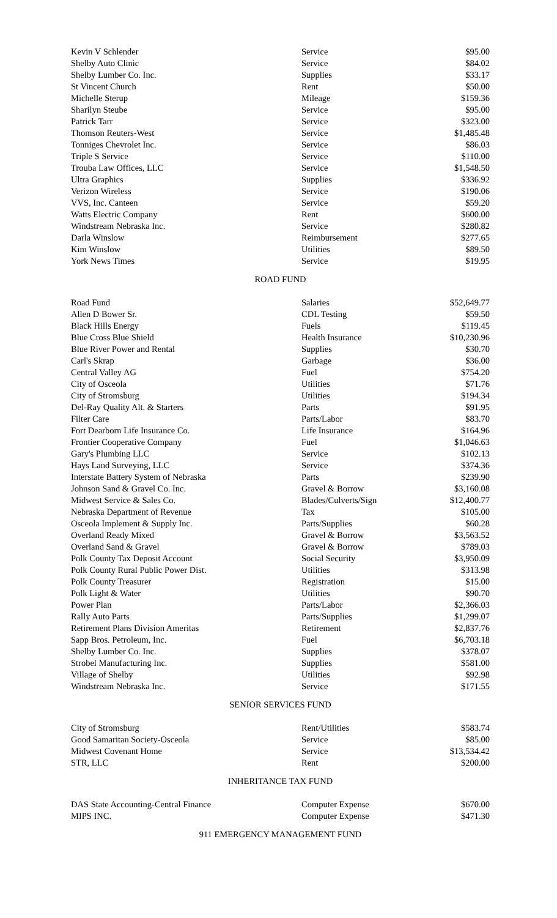| Kevin V Schlender | Service | $95.00 |
| Shelby Auto Clinic | Service | $84.02 |
| Shelby Lumber Co. Inc. | Supplies | $33.17 |
| St Vincent Church | Rent | $50.00 |
| Michelle Sterup | Mileage | $159.36 |
| Sharilyn Steube | Service | $95.00 |
| Patrick Tarr | Service | $323.00 |
| Thomson Reuters-West | Service | $1,485.48 |
| Tonniges Chevrolet Inc. | Service | $86.03 |
| Triple S Service | Service | $110.00 |
| Trouba Law Offices, LLC | Service | $1,548.50 |
| Ultra Graphics | Supplies | $336.92 |
| Verizon Wireless | Service | $190.06 |
| VVS, Inc. Canteen | Service | $59.20 |
| Watts Electric Company | Rent | $600.00 |
| Windstream Nebraska Inc. | Service | $280.82 |
| Darla Winslow | Reimbursement | $277.65 |
| Kim Winslow | Utilities | $89.50 |
| York News Times | Service | $19.95 |
ROAD FUND
| Road Fund | Salaries | $52,649.77 |
| Allen D Bower Sr. | CDL Testing | $59.50 |
| Black Hills Energy | Fuels | $119.45 |
| Blue Cross Blue Shield | Health Insurance | $10,230.96 |
| Blue River Power and Rental | Supplies | $30.70 |
| Carl's Skrap | Garbage | $36.00 |
| Central Valley AG | Fuel | $754.20 |
| City of Osceola | Utilities | $71.76 |
| City of Stromsburg | Utilities | $194.34 |
| Del-Ray Quality Alt. & Starters | Parts | $91.95 |
| Filter Care | Parts/Labor | $83.70 |
| Fort Dearborn Life Insurance Co. | Life Insurance | $164.96 |
| Frontier Cooperative Company | Fuel | $1,046.63 |
| Gary's Plumbing LLC | Service | $102.13 |
| Hays Land Surveying, LLC | Service | $374.36 |
| Interstate Battery System of Nebraska | Parts | $239.90 |
| Johnson Sand & Gravel Co. Inc. | Gravel & Borrow | $3,160.08 |
| Midwest Service & Sales Co. | Blades/Culverts/Sign | $12,400.77 |
| Nebraska Department of Revenue | Tax | $105.00 |
| Osceola Implement & Supply Inc. | Parts/Supplies | $60.28 |
| Overland Ready Mixed | Gravel & Borrow | $3,563.52 |
| Overland Sand & Gravel | Gravel & Borrow | $789.03 |
| Polk County Tax Deposit Account | Social Security | $3,950.09 |
| Polk County Rural Public Power Dist. | Utilities | $313.98 |
| Polk County Treasurer | Registration | $15.00 |
| Polk Light & Water | Utilities | $90.70 |
| Power Plan | Parts/Labor | $2,366.03 |
| Rally Auto Parts | Parts/Supplies | $1,299.07 |
| Retirement Plans Division Ameritas | Retirement | $2,837.76 |
| Sapp Bros. Petroleum, Inc. | Fuel | $6,703.18 |
| Shelby Lumber Co. Inc. | Supplies | $378.07 |
| Strobel Manufacturing Inc. | Supplies | $581.00 |
| Village of Shelby | Utilities | $92.98 |
| Windstream Nebraska Inc. | Service | $171.55 |
SENIOR SERVICES FUND
| City of Stromsburg | Rent/Utilities | $583.74 |
| Good Samaritan Society-Osceola | Service | $85.00 |
| Midwest Covenant Home | Service | $13,534.42 |
| STR, LLC | Rent | $200.00 |
INHERITANCE TAX FUND
| DAS State Accounting-Central Finance | Computer Expense | $670.00 |
| MIPS INC. | Computer Expense | $471.30 |
911 EMERGENCY MANAGEMENT FUND